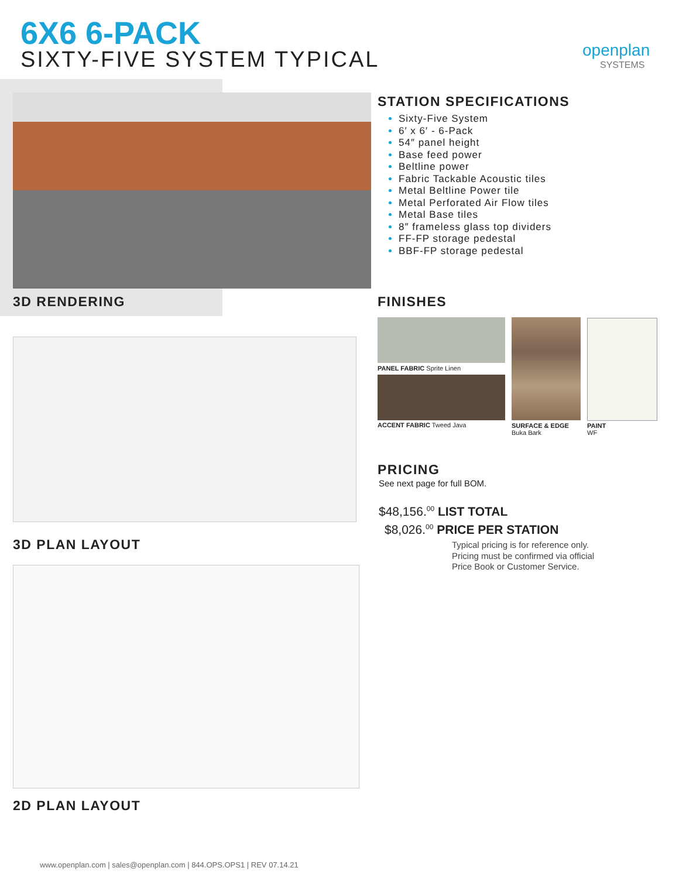6X6 6-PACK
SIXTY-FIVE SYSTEM TYPICAL openplan
SYSTEMS
3D RENDERING
3D PLAN LAYOUT
2D PLAN LAYOUT
STATION SPECIFICATIONS
Sixty-Five System
6′ x 6′ - 6-Pack
54″ panel height
Base feed power
Beltline power
Fabric Tackable Acoustic tiles
Metal Beltline Power tile
Metal Perforated Air Flow tiles
Metal Base tiles
8″ frameless glass top dividers
FF-FP storage pedestal
BBF-FP storage pedestal
FINISHES
PANEL FABRIC Sprite Linen
ACCENT FABRIC Tweed Java
SURFACE & EDGE
Buka Bark
PAINT
WF
PRICING
See next page for full BOM.
$48,156.<sup>00</sup> LIST TOTAL
$8,026.<sup>00</sup> PRICE PER STATION
Typical pricing is for reference only.
Pricing must be confirmed via official
Price Book or Customer Service.
www.openplan.com | sales@openplan.com | 844.OPS.OPS1 | REV 07.14.21